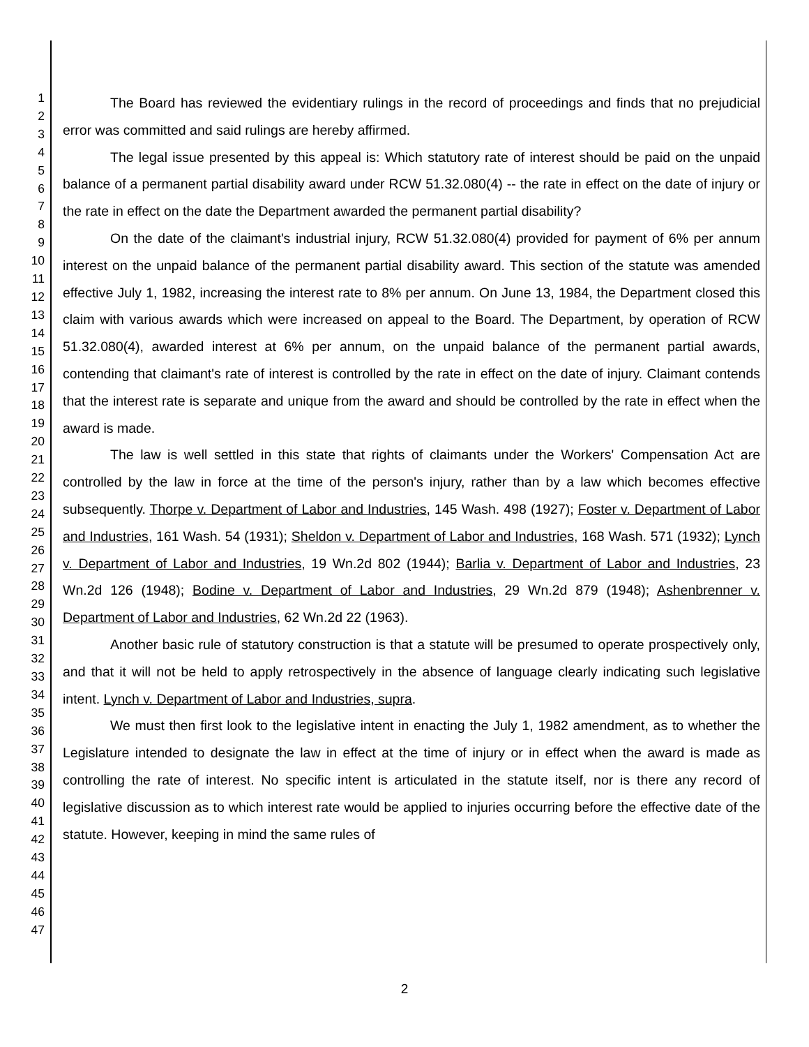1
2
3
4
5
6
7
8
9
10
11
12
13
14
15
16
17
18
19
20
21
22
23
24
25
26
27
28
29
30
31
32
33
34
35
36
37
38
39
40
41
42
43
44
45
46
47
The Board has reviewed the evidentiary rulings in the record of proceedings and finds that no prejudicial error was committed and said rulings are hereby affirmed.
The legal issue presented by this appeal is: Which statutory rate of interest should be paid on the unpaid balance of a permanent partial disability award under RCW 51.32.080(4) -- the rate in effect on the date of injury or the rate in effect on the date the Department awarded the permanent partial disability?
On the date of the claimant's industrial injury, RCW 51.32.080(4) provided for payment of 6% per annum interest on the unpaid balance of the permanent partial disability award. This section of the statute was amended effective July 1, 1982, increasing the interest rate to 8% per annum. On June 13, 1984, the Department closed this claim with various awards which were increased on appeal to the Board. The Department, by operation of RCW 51.32.080(4), awarded interest at 6% per annum, on the unpaid balance of the permanent partial awards, contending that claimant's rate of interest is controlled by the rate in effect on the date of injury. Claimant contends that the interest rate is separate and unique from the award and should be controlled by the rate in effect when the award is made.
The law is well settled in this state that rights of claimants under the Workers' Compensation Act are controlled by the law in force at the time of the person's injury, rather than by a law which becomes effective subsequently. Thorpe v. Department of Labor and Industries, 145 Wash. 498 (1927); Foster v. Department of Labor and Industries, 161 Wash. 54 (1931); Sheldon v. Department of Labor and Industries, 168 Wash. 571 (1932); Lynch v. Department of Labor and Industries, 19 Wn.2d 802 (1944); Barlia v. Department of Labor and Industries, 23 Wn.2d 126 (1948); Bodine v. Department of Labor and Industries, 29 Wn.2d 879 (1948); Ashenbrenner v. Department of Labor and Industries, 62 Wn.2d 22 (1963).
Another basic rule of statutory construction is that a statute will be presumed to operate prospectively only, and that it will not be held to apply retrospectively in the absence of language clearly indicating such legislative intent. Lynch v. Department of Labor and Industries, supra.
We must then first look to the legislative intent in enacting the July 1, 1982 amendment, as to whether the Legislature intended to designate the law in effect at the time of injury or in effect when the award is made as controlling the rate of interest. No specific intent is articulated in the statute itself, nor is there any record of legislative discussion as to which interest rate would be applied to injuries occurring before the effective date of the statute. However, keeping in mind the same rules of
2